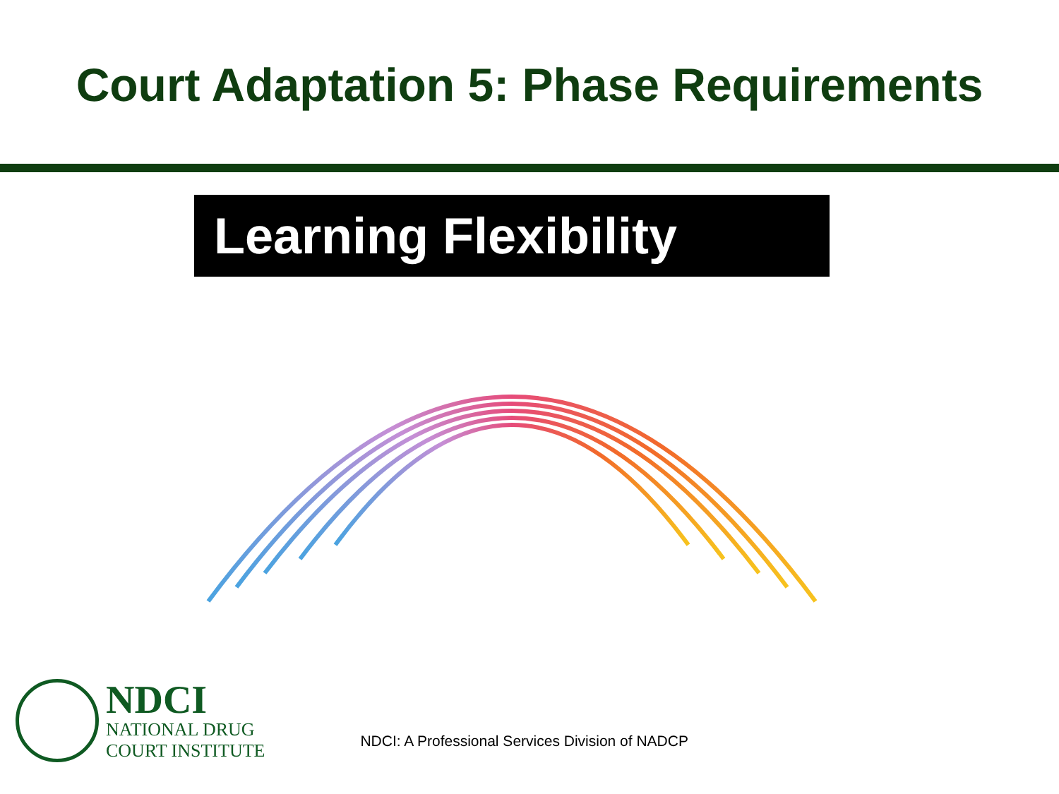Court Adaptation 5: Phase Requirements
Learning Flexibility
NDCI
NATIONAL DRUG
COURT INSTITUTE
NDCI: A Professional Services Division of NADCP